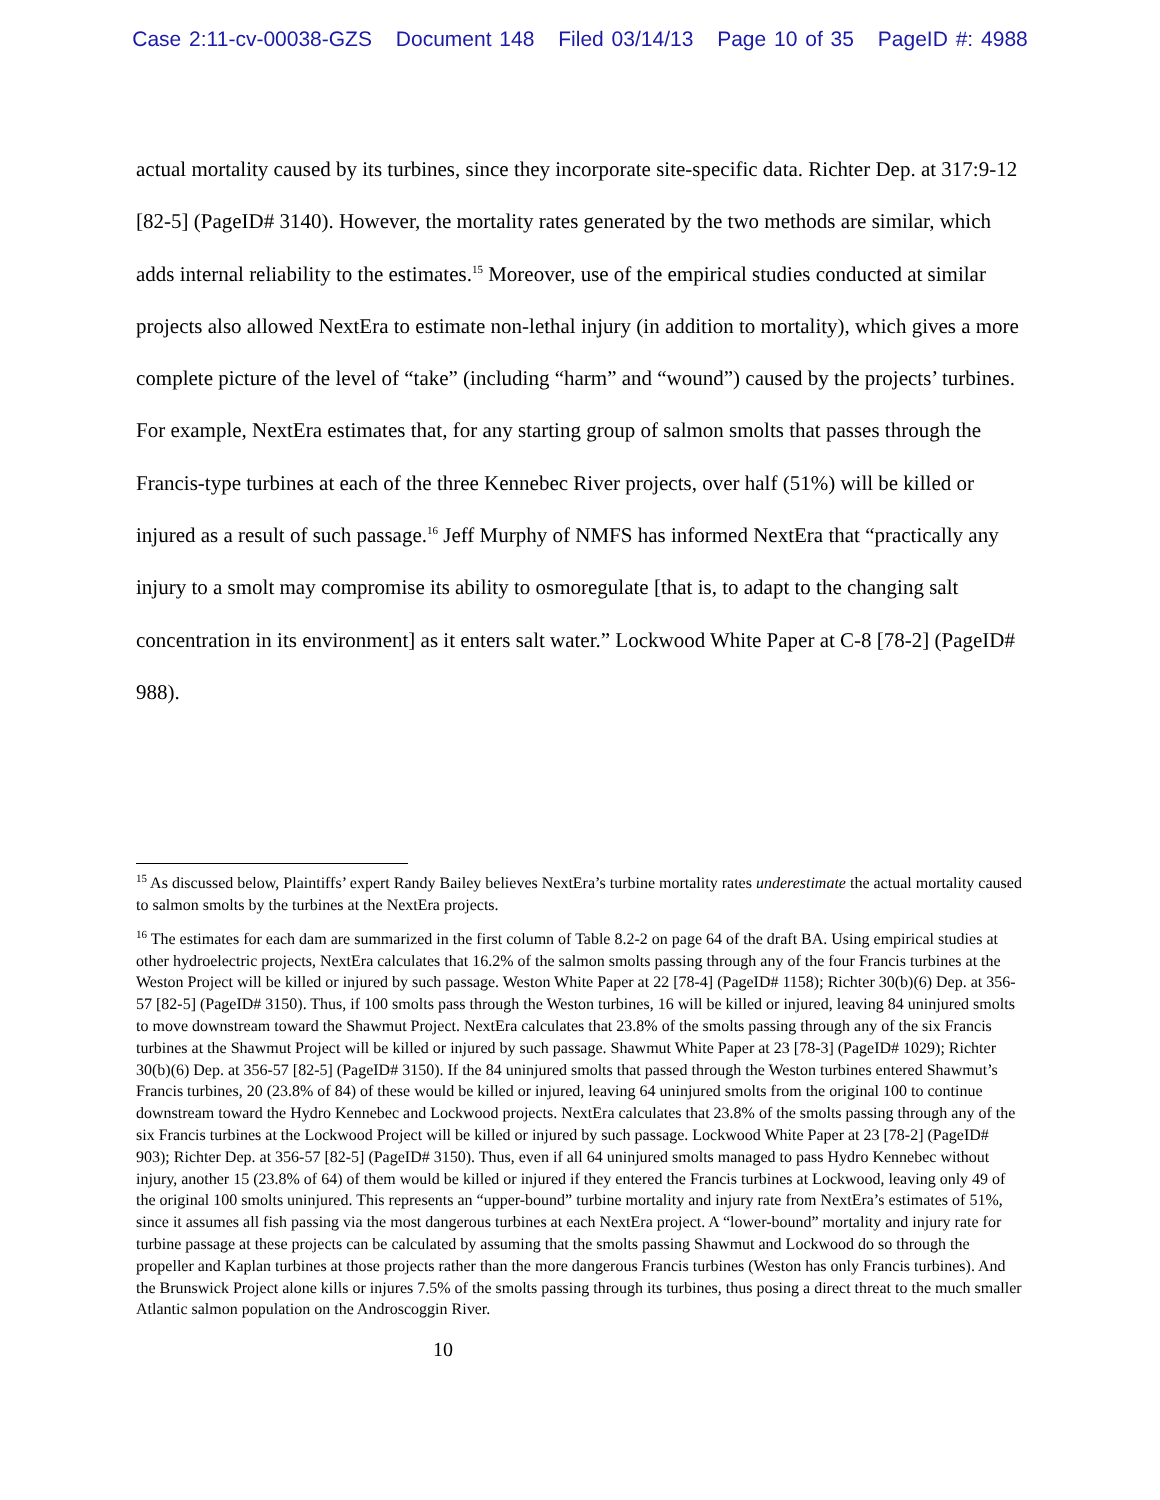Case 2:11-cv-00038-GZS Document 148 Filed 03/14/13 Page 10 of 35 PageID #: 4988
actual mortality caused by its turbines, since they incorporate site-specific data. Richter Dep. at 317:9-12 [82-5] (PageID# 3140). However, the mortality rates generated by the two methods are similar, which adds internal reliability to the estimates.<sup>15</sup> Moreover, use of the empirical studies conducted at similar projects also allowed NextEra to estimate non-lethal injury (in addition to mortality), which gives a more complete picture of the level of “take” (including “harm” and “wound”) caused by the projects’ turbines. For example, NextEra estimates that, for any starting group of salmon smolts that passes through the Francis-type turbines at each of the three Kennebec River projects, over half (51%) will be killed or injured as a result of such passage.<sup>16</sup> Jeff Murphy of NMFS has informed NextEra that “practically any injury to a smolt may compromise its ability to osmoregulate [that is, to adapt to the changing salt concentration in its environment] as it enters salt water.” Lockwood White Paper at C-8 [78-2] (PageID# 988).
<sup>15</sup> As discussed below, Plaintiffs’ expert Randy Bailey believes NextEra’s turbine mortality rates underestimate the actual mortality caused to salmon smolts by the turbines at the NextEra projects.
<sup>16</sup> The estimates for each dam are summarized in the first column of Table 8.2-2 on page 64 of the draft BA. Using empirical studies at other hydroelectric projects, NextEra calculates that 16.2% of the salmon smolts passing through any of the four Francis turbines at the Weston Project will be killed or injured by such passage. Weston White Paper at 22 [78-4] (PageID# 1158); Richter 30(b)(6) Dep. at 356-57 [82-5] (PageID# 3150). Thus, if 100 smolts pass through the Weston turbines, 16 will be killed or injured, leaving 84 uninjured smolts to move downstream toward the Shawmut Project. NextEra calculates that 23.8% of the smolts passing through any of the six Francis turbines at the Shawmut Project will be killed or injured by such passage. Shawmut White Paper at 23 [78-3] (PageID# 1029); Richter 30(b)(6) Dep. at 356-57 [82-5] (PageID# 3150). If the 84 uninjured smolts that passed through the Weston turbines entered Shawmut’s Francis turbines, 20 (23.8% of 84) of these would be killed or injured, leaving 64 uninjured smolts from the original 100 to continue downstream toward the Hydro Kennebec and Lockwood projects. NextEra calculates that 23.8% of the smolts passing through any of the six Francis turbines at the Lockwood Project will be killed or injured by such passage. Lockwood White Paper at 23 [78-2] (PageID# 903); Richter Dep. at 356-57 [82-5] (PageID# 3150). Thus, even if all 64 uninjured smolts managed to pass Hydro Kennebec without injury, another 15 (23.8% of 64) of them would be killed or injured if they entered the Francis turbines at Lockwood, leaving only 49 of the original 100 smolts uninjured. This represents an “upper-bound” turbine mortality and injury rate from NextEra’s estimates of 51%, since it assumes all fish passing via the most dangerous turbines at each NextEra project. A “lower-bound” mortality and injury rate for turbine passage at these projects can be calculated by assuming that the smolts passing Shawmut and Lockwood do so through the propeller and Kaplan turbines at those projects rather than the more dangerous Francis turbines (Weston has only Francis turbines). And the Brunswick Project alone kills or injures 7.5% of the smolts passing through its turbines, thus posing a direct threat to the much smaller Atlantic salmon population on the Androscoggin River.
10